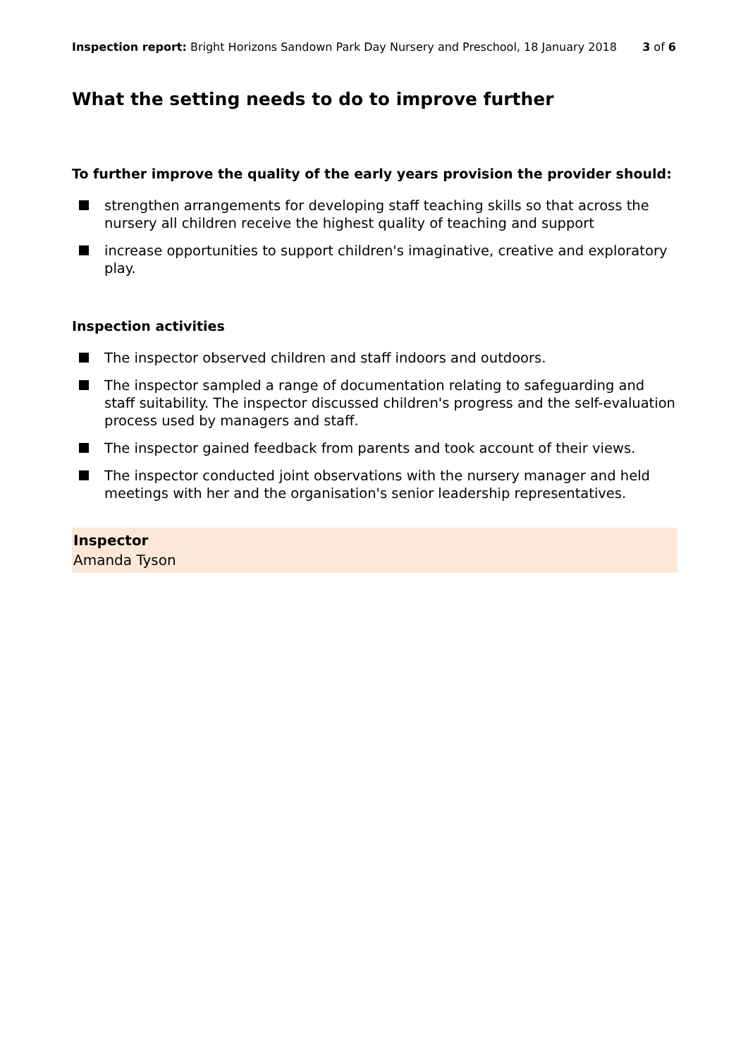Inspection report: Bright Horizons Sandown Park Day Nursery and Preschool, 18 January 2018
3 of 6
What the setting needs to do to improve further
To further improve the quality of the early years provision the provider should:
strengthen arrangements for developing staff teaching skills so that across the nursery all children receive the highest quality of teaching and support
increase opportunities to support children's imaginative, creative and exploratory play.
Inspection activities
The inspector observed children and staff indoors and outdoors.
The inspector sampled a range of documentation relating to safeguarding and staff suitability. The inspector discussed children's progress and the self-evaluation process used by managers and staff.
The inspector gained feedback from parents and took account of their views.
The inspector conducted joint observations with the nursery manager and held meetings with her and the organisation's senior leadership representatives.
Inspector
Amanda Tyson